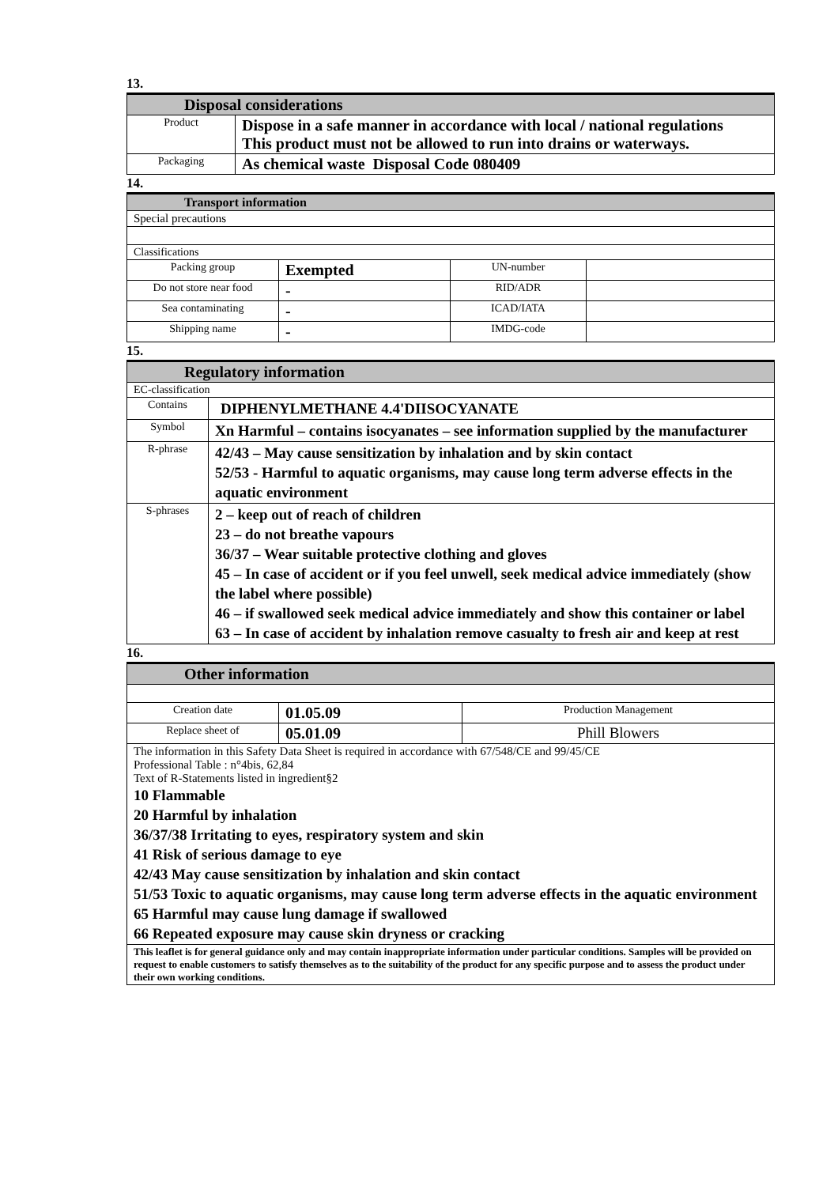13.
| Disposal considerations | |
| Product | Dispose in a safe manner in accordance with local / national regulations This product must not be allowed to run into drains or waterways. |
| Packaging | As chemical waste Disposal Code 080409 |
14.
| Transport information | | | |
| Special precautions | | | |
| Classifications | | | |
| Packing group | Exempted | UN-number | |
| Do not store near food | - | RID/ADR | |
| Sea contaminating | - | ICAD/IATA | |
| Shipping name | - | IMDG-code | |
15.
| Regulatory information | |
| EC-classification | |
| Contains | DIPHENYLMETHANE 4.4'DIISOCYANATE |
| Symbol | Xn Harmful – contains isocyanates – see information supplied by the manufacturer |
| R-phrase | 42/43 – May cause sensitization by inhalation and by skin contact 52/53 - Harmful to aquatic organisms, may cause long term adverse effects in the aquatic environment |
| S-phrases | 2 – keep out of reach of children 23 – do not breathe vapours 36/37 – Wear suitable protective clothing and gloves 45 – In case of accident or if you feel unwell, seek medical advice immediately (show the label where possible) 46 – if swallowed seek medical advice immediately and show this container or label 63 – In case of accident by inhalation remove casualty to fresh air and keep at rest |
16.
| Other information | | |
| Creation date | 01.05.09 | Production Management |
| Replace sheet of | 05.01.09 | Phill Blowers |
| The information in this Safety Data Sheet is required in accordance with 67/548/CE and 99/45/CE Professional Table : n°4bis, 62,84 Text of R-Statements listed in ingredient§2 10 Flammable 20 Harmful by inhalation 36/37/38 Irritating to eyes, respiratory system and skin 41 Risk of serious damage to eye 42/43 May cause sensitization by inhalation and skin contact 51/53 Toxic to aquatic organisms, may cause long term adverse effects in the aquatic environment 65 Harmful may cause lung damage if swallowed 66 Repeated exposure may cause skin dryness or cracking | | |
| This leaflet is for general guidance only and may contain inappropriate information under particular conditions. Samples will be provided on request to enable customers to satisfy themselves as to the suitability of the product for any specific purpose and to assess the product under their own working conditions. | | |